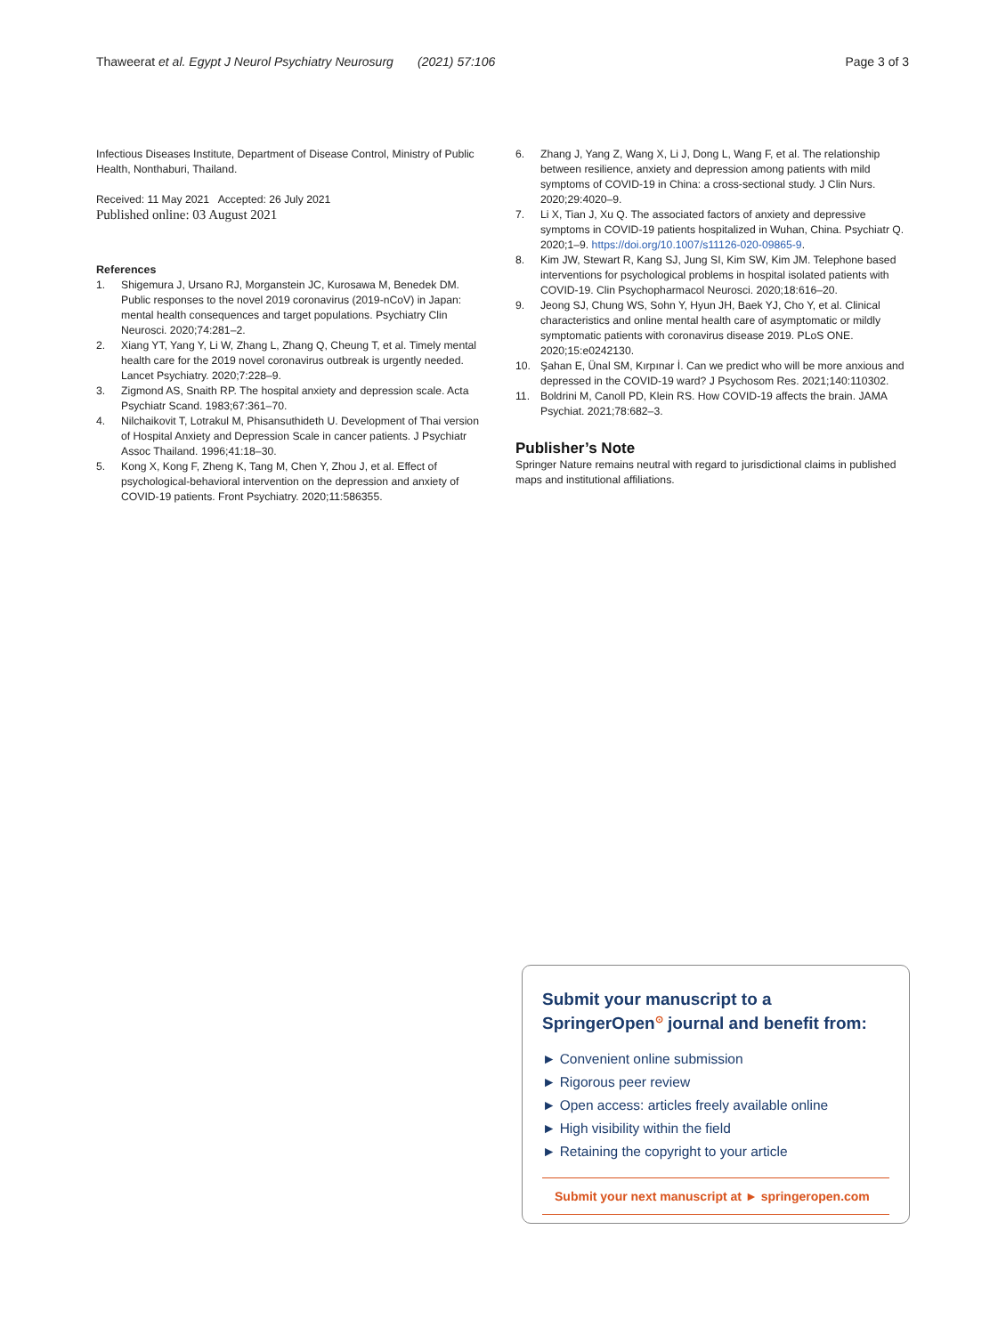Thaweerat et al. Egypt J Neurol Psychiatry Neurosurg (2021) 57:106
Page 3 of 3
Infectious Diseases Institute, Department of Disease Control, Ministry of Public Health, Nonthaburi, Thailand.
Received: 11 May 2021 Accepted: 26 July 2021
Published online: 03 August 2021
References
1. Shigemura J, Ursano RJ, Morganstein JC, Kurosawa M, Benedek DM. Public responses to the novel 2019 coronavirus (2019-nCoV) in Japan: mental health consequences and target populations. Psychiatry Clin Neurosci. 2020;74:281–2.
2. Xiang YT, Yang Y, Li W, Zhang L, Zhang Q, Cheung T, et al. Timely mental health care for the 2019 novel coronavirus outbreak is urgently needed. Lancet Psychiatry. 2020;7:228–9.
3. Zigmond AS, Snaith RP. The hospital anxiety and depression scale. Acta Psychiatr Scand. 1983;67:361–70.
4. Nilchaikovit T, Lotrakul M, Phisansuthideth U. Development of Thai version of Hospital Anxiety and Depression Scale in cancer patients. J Psychiatr Assoc Thailand. 1996;41:18–30.
5. Kong X, Kong F, Zheng K, Tang M, Chen Y, Zhou J, et al. Effect of psychological-behavioral intervention on the depression and anxiety of COVID-19 patients. Front Psychiatry. 2020;11:586355.
6. Zhang J, Yang Z, Wang X, Li J, Dong L, Wang F, et al. The relationship between resilience, anxiety and depression among patients with mild symptoms of COVID-19 in China: a cross-sectional study. J Clin Nurs. 2020;29:4020–9.
7. Li X, Tian J, Xu Q. The associated factors of anxiety and depressive symptoms in COVID-19 patients hospitalized in Wuhan, China. Psychiatr Q. 2020;1–9. https://doi.org/10.1007/s11126-020-09865-9.
8. Kim JW, Stewart R, Kang SJ, Jung SI, Kim SW, Kim JM. Telephone based interventions for psychological problems in hospital isolated patients with COVID-19. Clin Psychopharmacol Neurosci. 2020;18:616–20.
9. Jeong SJ, Chung WS, Sohn Y, Hyun JH, Baek YJ, Cho Y, et al. Clinical characteristics and online mental health care of asymptomatic or mildly symptomatic patients with coronavirus disease 2019. PLoS ONE. 2020;15:e0242130.
10. Şahan E, Ünal SM, Kırpınar İ. Can we predict who will be more anxious and depressed in the COVID-19 ward? J Psychosom Res. 2021;140:110302.
11. Boldrini M, Canoll PD, Klein RS. How COVID-19 affects the brain. JAMA Psychiat. 2021;78:682–3.
Publisher’s Note
Springer Nature remains neutral with regard to jurisdictional claims in published maps and institutional affiliations.
Submit your manuscript to a SpringerOpen<sup>⊙</sup> journal and benefit from:
► Convenient online submission
► Rigorous peer review
► Open access: articles freely available online
► High visibility within the field
► Retaining the copyright to your article
Submit your next manuscript at ► springeropen.com